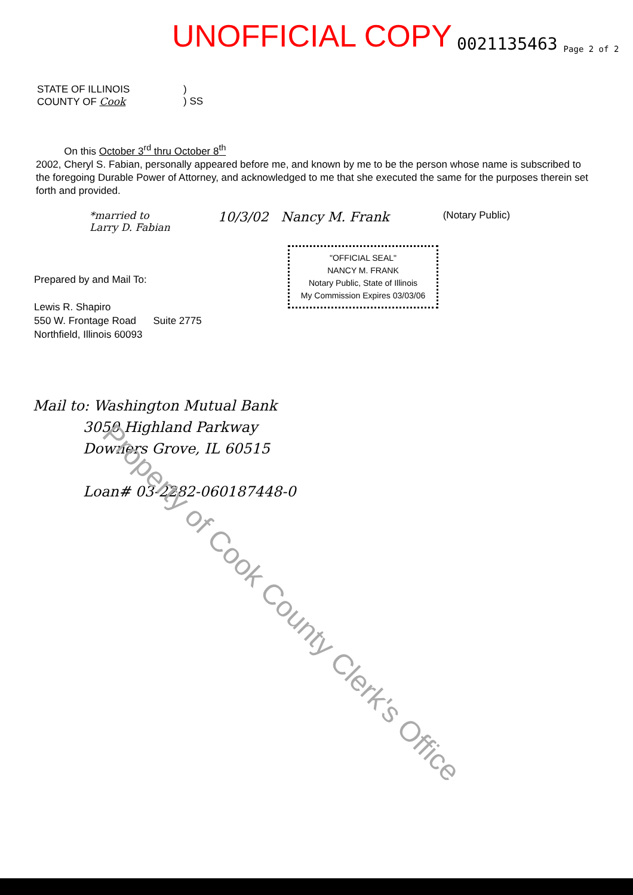UNOFFICIAL COPY 0021135463 Page 2 of 2
STATE OF ILLINOIS
COUNTY OF Cook
)
) SS
On this October 3<sup>rd</sup> thru October 8<sup>th</sup>
2002, Cheryl S. Fabian, personally appeared before me, and known by me to be the person whose name is subscribed to the foregoing Durable Power of Attorney, and acknowledged to me that she executed the same for the purposes therein set forth and provided.
*married to
Larry D. Fabian 10/3/02 Nancy M. Frank (Notary Public)
"OFFICIAL SEAL"
NANCY M. FRANK
Notary Public, State of Illinois
My Commission Expires 03/03/06
Prepared by and Mail To:
Lewis R. Shapiro
550 W. Frontage Road Suite 2775
Northfield, Illinois 60093
Mail to: Washington Mutual Bank
3050 Highland Parkway
Downers Grove, IL 60515
Loan# 03-2282-060187448-0
Property of Cook County Clerk's Office